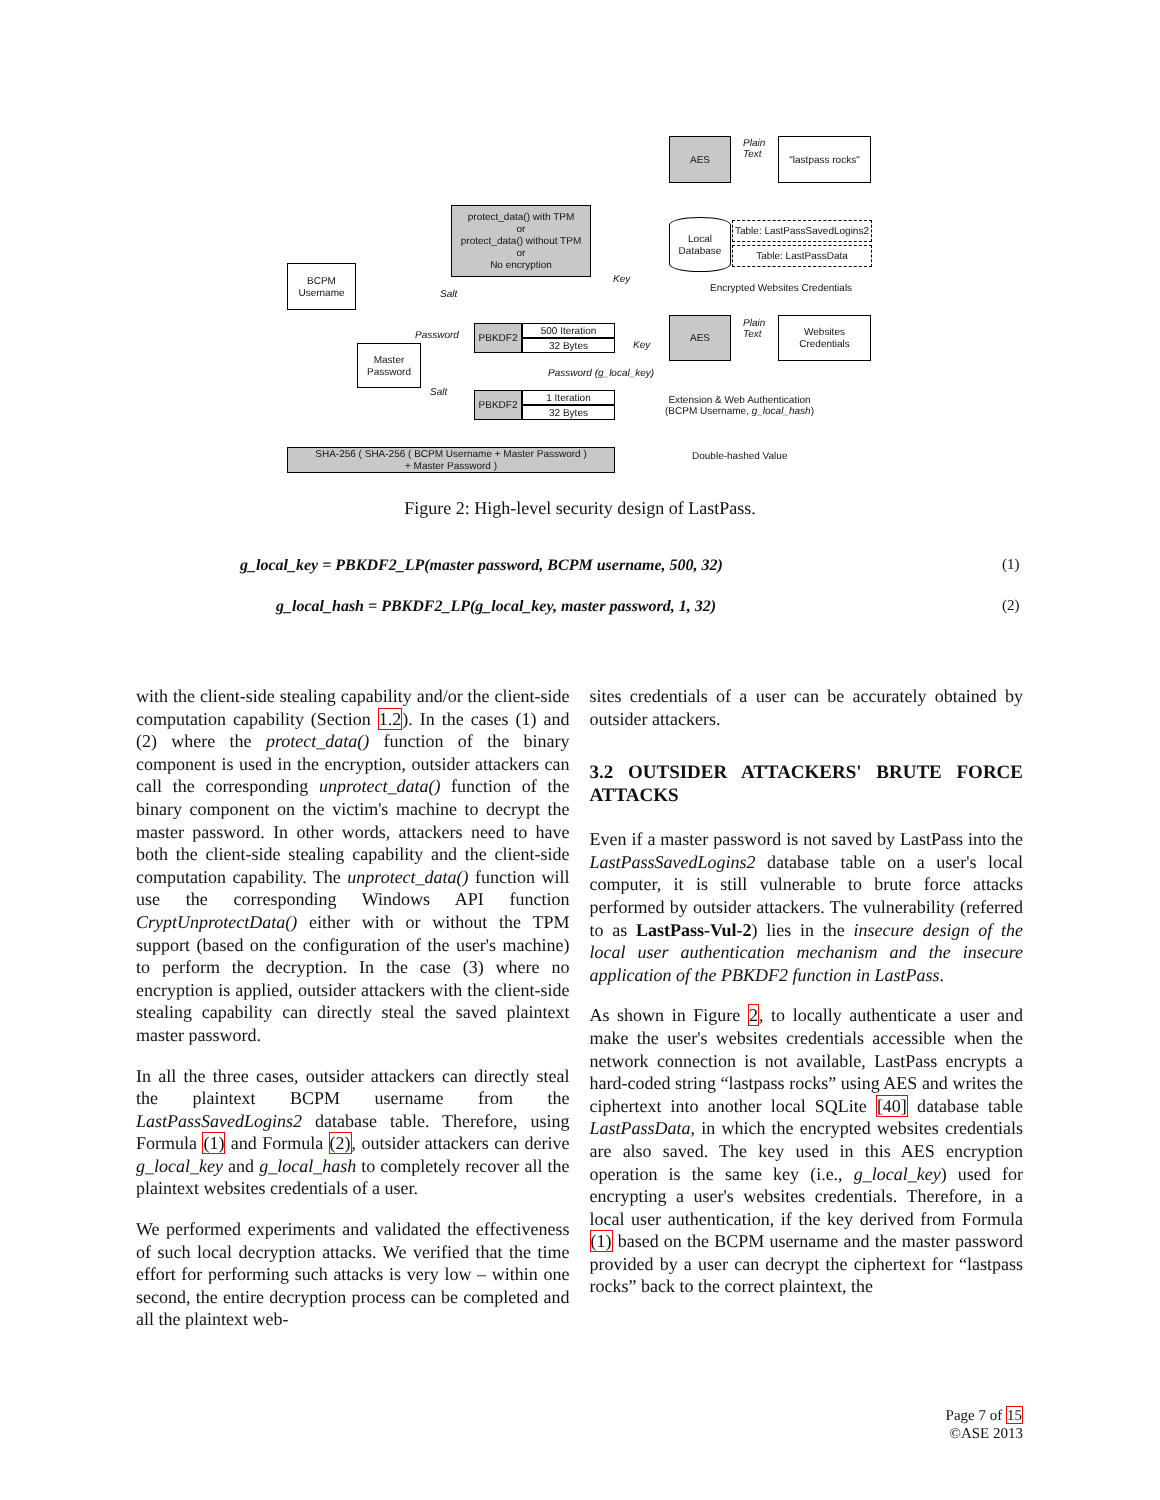AES
Plain
Text
"lastpass rocks"
protect_data() with TPM
or
protect_data() without TPM
or
No encryption
Local
Database
Table: LastPassSavedLogins2
Table: LastPassData
BCPM
Username
Key
Salt
Encrypted Websites Credentials
Plain
Text
AES
Websites
Credentials
Password
PBKDF2 500 Iteration
32 Bytes Key
Master
Password
Password (g_local_key)
Salt PBKDF2 1 Iteration
32 Bytes
Extension & Web Authentication
(BCPM Username, g_local_hash)
SHA-256 ( SHA-256 ( BCPM Username + Master Password )
+ Master Password )
Double-hashed Value
Figure 2: High-level security design of LastPass.
g_local_key = PBKDF2_LP(master password, BCPM username, 500, 32) (1)
g_local_hash = PBKDF2_LP(g_local_key, master password, 1, 32) (2)
with the client-side stealing capability and/or the client-side computation capability (Section 1.2). In the cases (1) and (2) where the protect_data() function of the binary component is used in the encryption, outsider attackers can call the corresponding unprotect_data() function of the binary component on the victim's machine to decrypt the master password. In other words, attackers need to have both the client-side stealing capability and the client-side computation capability. The unprotect_data() function will use the corresponding Windows API function CryptUnprotectData() either with or without the TPM support (based on the configuration of the user's machine) to perform the decryption. In the case (3) where no encryption is applied, outsider attackers with the client-side stealing capability can directly steal the saved plaintext master password.
In all the three cases, outsider attackers can directly steal the plaintext BCPM username from the LastPassSavedLogins2 database table. Therefore, using Formula (1) and Formula (2), outsider attackers can derive g_local_key and g_local_hash to completely recover all the plaintext websites credentials of a user.
We performed experiments and validated the effectiveness of such local decryption attacks. We verified that the time effort for performing such attacks is very low – within one second, the entire decryption process can be completed and all the plaintext web-
sites credentials of a user can be accurately obtained by outsider attackers.
3.2 OUTSIDER ATTACKERS' BRUTE FORCE ATTACKS
Even if a master password is not saved by LastPass into the LastPassSavedLogins2 database table on a user's local computer, it is still vulnerable to brute force attacks performed by outsider attackers. The vulnerability (referred to as LastPass-Vul-2) lies in the insecure design of the local user authentication mechanism and the insecure application of the PBKDF2 function in LastPass.
As shown in Figure 2, to locally authenticate a user and make the user's websites credentials accessible when the network connection is not available, LastPass encrypts a hard-coded string “lastpass rocks” using AES and writes the ciphertext into another local SQLite [40] database table LastPassData, in which the encrypted websites credentials are also saved. The key used in this AES encryption operation is the same key (i.e., g_local_key) used for encrypting a user's websites credentials. Therefore, in a local user authentication, if the key derived from Formula (1) based on the BCPM username and the master password provided by a user can decrypt the ciphertext for “lastpass rocks” back to the correct plaintext, the
Page 7 of 15
©ASE 2013